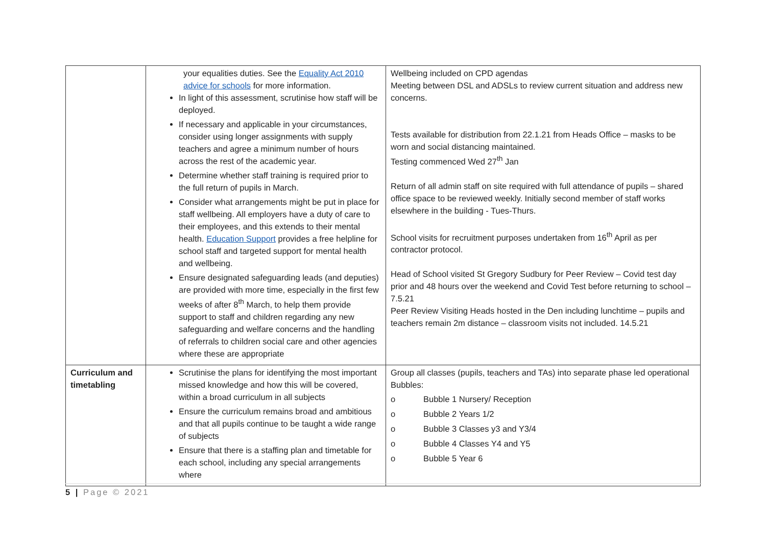| | your equalities duties. See the Equality Act 2010 advice for schools for more information. In light of this assessment, scrutinise how staff will be deployed. If necessary and applicable in your circumstances, consider using longer assignments with supply teachers and agree a minimum number of hours across the rest of the academic year. Determine whether staff training is required prior to the full return of pupils in March. Consider what arrangements might be put in place for staff wellbeing. All employers have a duty of care to their employees, and this extends to their mental health. Education Support provides a free helpline for school staff and targeted support for mental health and wellbeing. Ensure designated safeguarding leads (and deputies) are provided with more time, especially in the first few weeks of after 8<sup>th</sup> March, to help them provide support to staff and children regarding any new safeguarding and welfare concerns and the handling of referrals to children social care and other agencies where these are appropriate | Wellbeing included on CPD agendas Meeting between DSL and ADSLs to review current situation and address new concerns. Tests available for distribution from 22.1.21 from Heads Office – masks to be worn and social distancing maintained. Testing commenced Wed 27<sup>th</sup> Jan Return of all admin staff on site required with full attendance of pupils – shared office space to be reviewed weekly. Initially second member of staff works elsewhere in the building - Tues-Thurs. School visits for recruitment purposes undertaken from 16<sup>th</sup> April as per contractor protocol. Head of School visited St Gregory Sudbury for Peer Review – Covid test day prior and 48 hours over the weekend and Covid Test before returning to school – 7.5.21 Peer Review Visiting Heads hosted in the Den including lunchtime – pupils and teachers remain 2m distance – classroom visits not included. 14.5.21 |
| Curriculum and timetabling | Scrutinise the plans for identifying the most important missed knowledge and how this will be covered, within a broad curriculum in all subjects Ensure the curriculum remains broad and ambitious and that all pupils continue to be taught a wide range of subjects Ensure that there is a staffing plan and timetable for each school, including any special arrangements where | Group all classes (pupils, teachers and TAs) into separate phase led operational Bubbles: o Bubble 1 Nursery/ Reception o Bubble 2 Years 1/2 o Bubble 3 Classes y3 and Y3/4 o Bubble 4 Classes Y4 and Y5 o Bubble 5 Year 6 |
5 | Page © 2021